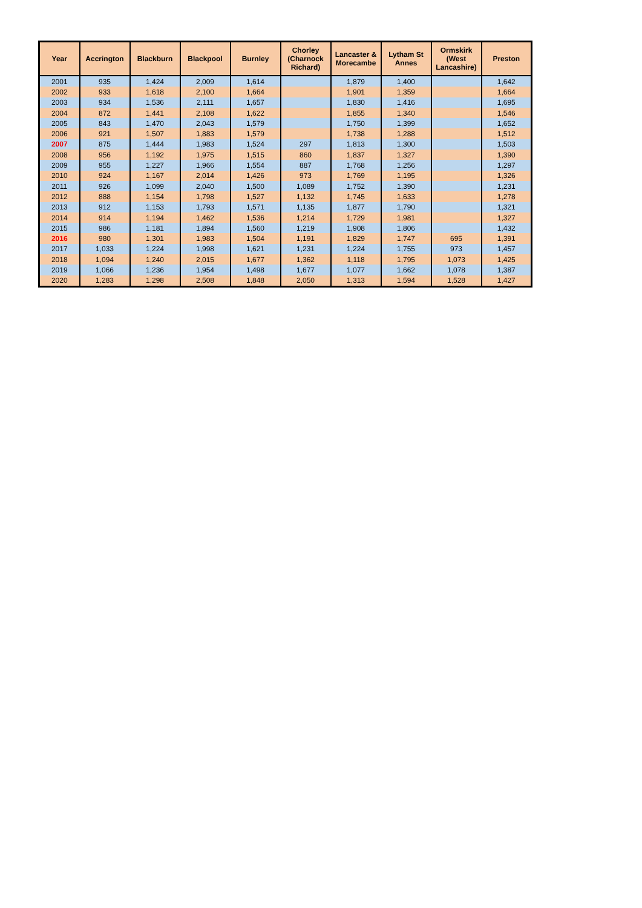| Year | Accrington | Blackburn | Blackpool | Burnley | Chorley (Charnock Richard) | Lancaster & Morecambe | Lytham St Annes | Ormskirk (West Lancashire) | Preston |
| --- | --- | --- | --- | --- | --- | --- | --- | --- | --- |
| 2001 | 935 | 1,424 | 2,009 | 1,614 | | 1,879 | 1,400 | | 1,642 |
| 2002 | 933 | 1,618 | 2,100 | 1,664 | | 1,901 | 1,359 | | 1,664 |
| 2003 | 934 | 1,536 | 2,111 | 1,657 | | 1,830 | 1,416 | | 1,695 |
| 2004 | 872 | 1,441 | 2,108 | 1,622 | | 1,855 | 1,340 | | 1,546 |
| 2005 | 843 | 1,470 | 2,043 | 1,579 | | 1,750 | 1,399 | | 1,652 |
| 2006 | 921 | 1,507 | 1,883 | 1,579 | | 1,738 | 1,288 | | 1,512 |
| 2007 | 875 | 1,444 | 1,983 | 1,524 | 297 | 1,813 | 1,300 | | 1,503 |
| 2008 | 956 | 1,192 | 1,975 | 1,515 | 860 | 1,837 | 1,327 | | 1,390 |
| 2009 | 955 | 1,227 | 1,966 | 1,554 | 887 | 1,768 | 1,256 | | 1,297 |
| 2010 | 924 | 1,167 | 2,014 | 1,426 | 973 | 1,769 | 1,195 | | 1,326 |
| 2011 | 926 | 1,099 | 2,040 | 1,500 | 1,089 | 1,752 | 1,390 | | 1,231 |
| 2012 | 888 | 1,154 | 1,798 | 1,527 | 1,132 | 1,745 | 1,633 | | 1,278 |
| 2013 | 912 | 1,153 | 1,793 | 1,571 | 1,135 | 1,877 | 1,790 | | 1,321 |
| 2014 | 914 | 1,194 | 1,462 | 1,536 | 1,214 | 1,729 | 1,981 | | 1,327 |
| 2015 | 986 | 1,181 | 1,894 | 1,560 | 1,219 | 1,908 | 1,806 | | 1,432 |
| 2016 | 980 | 1,301 | 1,983 | 1,504 | 1,191 | 1,829 | 1,747 | 695 | 1,391 |
| 2017 | 1,033 | 1,224 | 1,998 | 1,621 | 1,231 | 1,224 | 1,755 | 973 | 1,457 |
| 2018 | 1,094 | 1,240 | 2,015 | 1,677 | 1,362 | 1,118 | 1,795 | 1,073 | 1,425 |
| 2019 | 1,066 | 1,236 | 1,954 | 1,498 | 1,677 | 1,077 | 1,662 | 1,078 | 1,387 |
| 2020 | 1,283 | 1,298 | 2,508 | 1,848 | 2,050 | 1,313 | 1,594 | 1,528 | 1,427 |